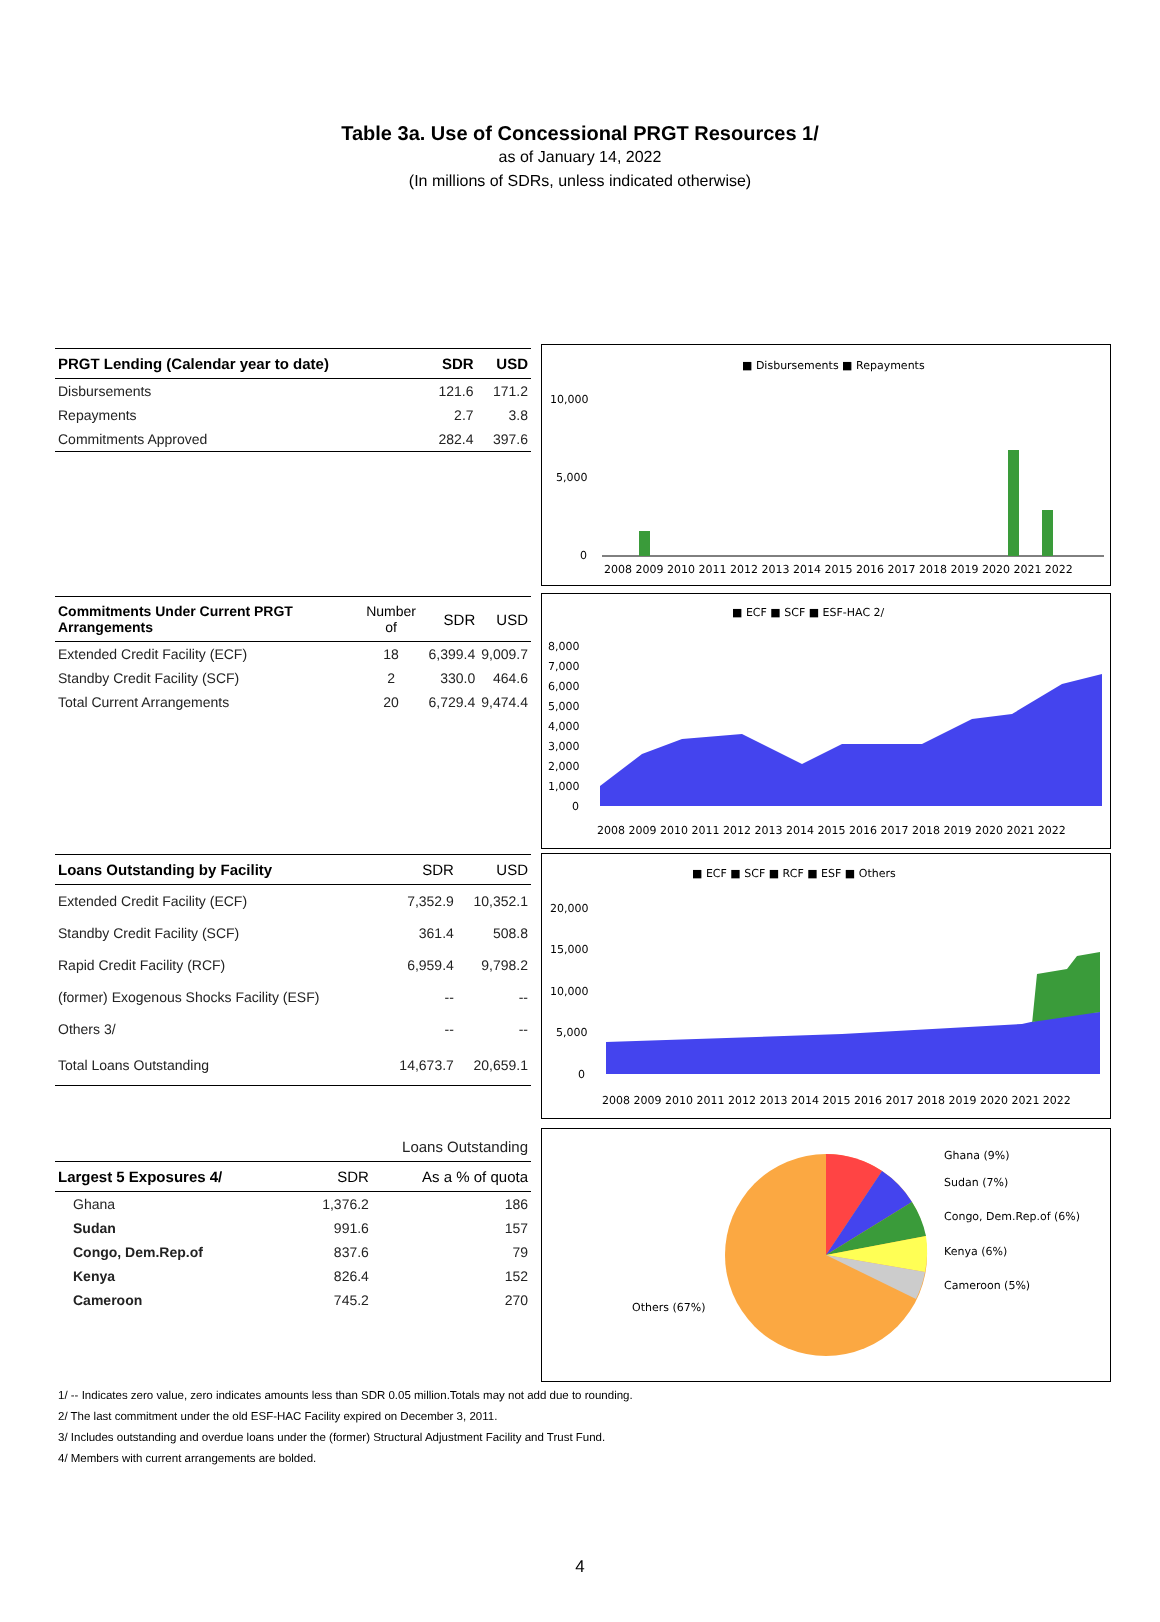Table 3a. Use of Concessional PRGT Resources 1/
as of January 14, 2022
(In millions of SDRs, unless indicated otherwise)
| PRGT Lending (Calendar year to date) | SDR | USD |
| --- | --- | --- |
| Disbursements | 121.6 | 171.2 |
| Repayments | 2.7 | 3.8 |
| Commitments Approved | 282.4 | 397.6 |
■ Disbursements ■ Repayments
10,000
5,000
0
2008 2009 2010 2011 2012 2013 2014 2015 2016 2017 2018 2019 2020 2021 2022
| Commitments Under Current PRGT Arrangements | Number of | SDR | USD |
| --- | --- | --- | --- |
| Extended Credit Facility (ECF) | 18 | 6,399.4 | 9,009.7 |
| Standby Credit Facility (SCF) | 2 | 330.0 | 464.6 |
| Total Current Arrangements | 20 | 6,729.4 | 9,474.4 |
■ ECF ■ SCF ■ ESF-HAC 2/
8,000
7,000
6,000
5,000
4,000
3,000
2,000
1,000
0
2008 2009 2010 2011 2012 2013 2014 2015 2016 2017 2018 2019 2020 2021 2022
| Loans Outstanding by Facility | SDR | USD |
| --- | --- | --- |
| Extended Credit Facility (ECF) | 7,352.9 | 10,352.1 |
| Standby Credit Facility (SCF) | 361.4 | 508.8 |
| Rapid Credit Facility (RCF) | 6,959.4 | 9,798.2 |
| (former) Exogenous Shocks Facility (ESF) | -- | -- |
| Others 3/ | -- | -- |
| Total Loans Outstanding | 14,673.7 | 20,659.1 |
■ ECF ■ SCF ■ RCF ■ ESF ■ Others
20,000
15,000
10,000
5,000
0
2008 2009 2010 2011 2012 2013 2014 2015 2016 2017 2018 2019 2020 2021 2022
| Loans Outstanding | | |
| Largest 5 Exposures 4/ | SDR | As a % of quota |
| Ghana | 1,376.2 | 186 |
| Sudan | 991.6 | 157 |
| Congo, Dem.Rep.of | 837.6 | 79 |
| Kenya | 826.4 | 152 |
| Cameroon | 745.2 | 270 |
Ghana (9%)
Sudan (7%)
Congo, Dem.Rep.of (6%)
Kenya (6%)
Cameroon (5%)
Others (67%)
1/ -- Indicates zero value, zero indicates amounts less than SDR 0.05 million.Totals may not add due to rounding.
2/ The last commitment under the old ESF-HAC Facility expired on December 3, 2011.
3/ Includes outstanding and overdue loans under the (former) Structural Adjustment Facility and Trust Fund.
4/ Members with current arrangements are bolded.
4